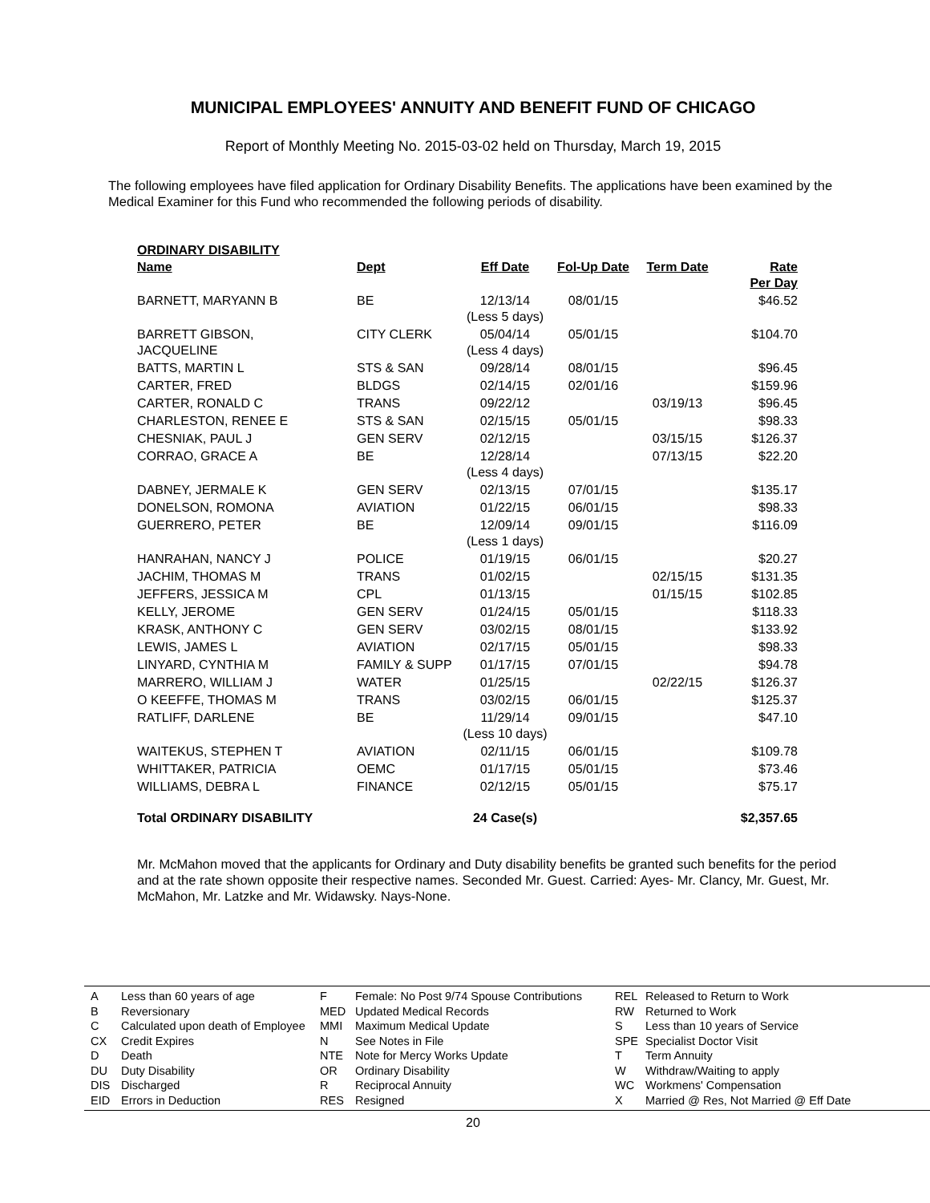MUNICIPAL EMPLOYEES' ANNUITY AND BENEFIT FUND OF CHICAGO
Report of Monthly Meeting No. 2015-03-02 held on Thursday, March 19, 2015
The following employees have filed application for Ordinary Disability Benefits. The applications have been examined by the Medical Examiner for this Fund who recommended the following periods of disability.
| ORDINARY DISABILITY | | | | | |
| --- | --- | --- | --- | --- | --- |
| Name | Dept | Eff Date | Fol-Up Date | Term Date | Rate Per Day |
| BARNETT, MARYANN B | BE | 12/13/14 (Less 5 days) | 08/01/15 | | $46.52 |
| BARRETT GIBSON, JACQUELINE | CITY CLERK | 05/04/14 (Less 4 days) | 05/01/15 | | $104.70 |
| BATTS, MARTIN L | STS & SAN | 09/28/14 | 08/01/15 | | $96.45 |
| CARTER, FRED | BLDGS | 02/14/15 | 02/01/16 | | $159.96 |
| CARTER, RONALD C | TRANS | 09/22/12 | | 03/19/13 | $96.45 |
| CHARLESTON, RENEE E | STS & SAN | 02/15/15 | 05/01/15 | | $98.33 |
| CHESNIAK, PAUL J | GEN SERV | 02/12/15 | | 03/15/15 | $126.37 |
| CORRAO, GRACE A | BE | 12/28/14 (Less 4 days) | | 07/13/15 | $22.20 |
| DABNEY, JERMALE K | GEN SERV | 02/13/15 | 07/01/15 | | $135.17 |
| DONELSON, ROMONA | AVIATION | 01/22/15 | 06/01/15 | | $98.33 |
| GUERRERO, PETER | BE | 12/09/14 (Less 1 days) | 09/01/15 | | $116.09 |
| HANRAHAN, NANCY J | POLICE | 01/19/15 | 06/01/15 | | $20.27 |
| JACHIM, THOMAS M | TRANS | 01/02/15 | | 02/15/15 | $131.35 |
| JEFFERS, JESSICA M | CPL | 01/13/15 | | 01/15/15 | $102.85 |
| KELLY, JEROME | GEN SERV | 01/24/15 | 05/01/15 | | $118.33 |
| KRASK, ANTHONY C | GEN SERV | 03/02/15 | 08/01/15 | | $133.92 |
| LEWIS, JAMES L | AVIATION | 02/17/15 | 05/01/15 | | $98.33 |
| LINYARD, CYNTHIA M | FAMILY & SUPP | 01/17/15 | 07/01/15 | | $94.78 |
| MARRERO, WILLIAM J | WATER | 01/25/15 | | 02/22/15 | $126.37 |
| O KEEFFE, THOMAS M | TRANS | 03/02/15 | 06/01/15 | | $125.37 |
| RATLIFF, DARLENE | BE | 11/29/14 (Less 10 days) | 09/01/15 | | $47.10 |
| WAITEKUS, STEPHEN T | AVIATION | 02/11/15 | 06/01/15 | | $109.78 |
| WHITTAKER, PATRICIA | OEMC | 01/17/15 | 05/01/15 | | $73.46 |
| WILLIAMS, DEBRA L | FINANCE | 02/12/15 | 05/01/15 | | $75.17 |
| Total ORDINARY DISABILITY | | 24 Case(s) | | | $2,357.65 |
Mr. McMahon moved that the applicants for Ordinary and Duty disability benefits be granted such benefits for the period and at the rate shown opposite their respective names. Seconded Mr. Guest. Carried: Ayes- Mr. Clancy, Mr. Guest, Mr. McMahon, Mr. Latzke and Mr. Widawsky. Nays-None.
A
B
C
CX
D
DU
DIS
EID
Less than 60 years of age
Reversionary
Calculated upon death of Employee
Credit Expires
Death
Duty Disability
Discharged
Errors in Deduction
F
MED
MMI
N
NTE
OR
R
RES
Female: No Post 9/74 Spouse Contributions
Updated Medical Records
Maximum Medical Update
See Notes in File
Note for Mercy Works Update
Ordinary Disability
Reciprocal Annuity
Resigned
REL
RW
S
SPE
T
W
WC
X
Released to Return to Work
Returned to Work
Less than 10 years of Service
Specialist Doctor Visit
Term Annuity
Withdraw/Waiting to apply
Workmens' Compensation
Married @ Res, Not Married @ Eff Date
20